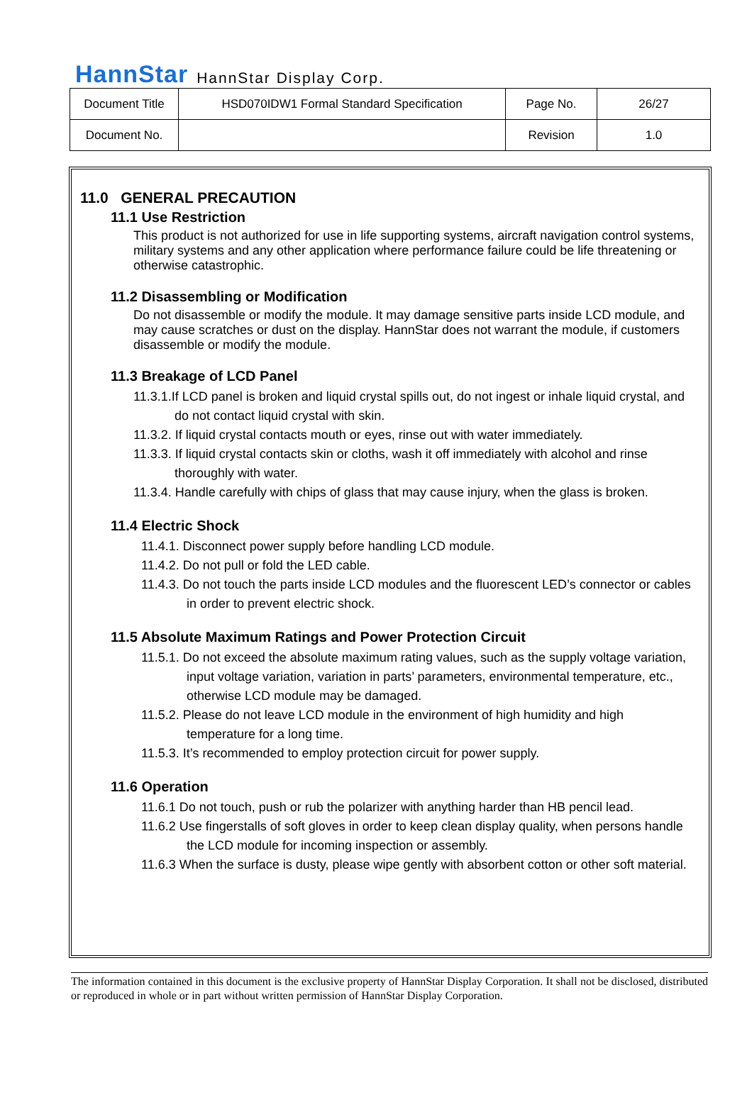HannStar HannStar Display Corp.
| Document Title | HSD070IDW1 Formal Standard Specification | Page No. | 26/27 |
| Document No. | | Revision | 1.0 |
11.0 GENERAL PRECAUTION
11.1 Use Restriction
This product is not authorized for use in life supporting systems, aircraft navigation control systems, military systems and any other application where performance failure could be life threatening or otherwise catastrophic.
11.2 Disassembling or Modification
Do not disassemble or modify the module. It may damage sensitive parts inside LCD module, and may cause scratches or dust on the display. HannStar does not warrant the module, if customers disassemble or modify the module.
11.3 Breakage of LCD Panel
11.3.1.If LCD panel is broken and liquid crystal spills out, do not ingest or inhale liquid crystal, and do not contact liquid crystal with skin.
11.3.2. If liquid crystal contacts mouth or eyes, rinse out with water immediately.
11.3.3. If liquid crystal contacts skin or cloths, wash it off immediately with alcohol and rinse thoroughly with water.
11.3.4. Handle carefully with chips of glass that may cause injury, when the glass is broken.
11.4 Electric Shock
11.4.1. Disconnect power supply before handling LCD module.
11.4.2. Do not pull or fold the LED cable.
11.4.3. Do not touch the parts inside LCD modules and the fluorescent LED’s connector or cables in order to prevent electric shock.
11.5 Absolute Maximum Ratings and Power Protection Circuit
11.5.1. Do not exceed the absolute maximum rating values, such as the supply voltage variation, input voltage variation, variation in parts’ parameters, environmental temperature, etc., otherwise LCD module may be damaged.
11.5.2. Please do not leave LCD module in the environment of high humidity and high temperature for a long time.
11.5.3. It’s recommended to employ protection circuit for power supply.
11.6 Operation
11.6.1 Do not touch, push or rub the polarizer with anything harder than HB pencil lead.
11.6.2 Use fingerstalls of soft gloves in order to keep clean display quality, when persons handle the LCD module for incoming inspection or assembly.
11.6.3 When the surface is dusty, please wipe gently with absorbent cotton or other soft material.
The information contained in this document is the exclusive property of HannStar Display Corporation. It shall not be disclosed, distributed or reproduced in whole or in part without written permission of HannStar Display Corporation.